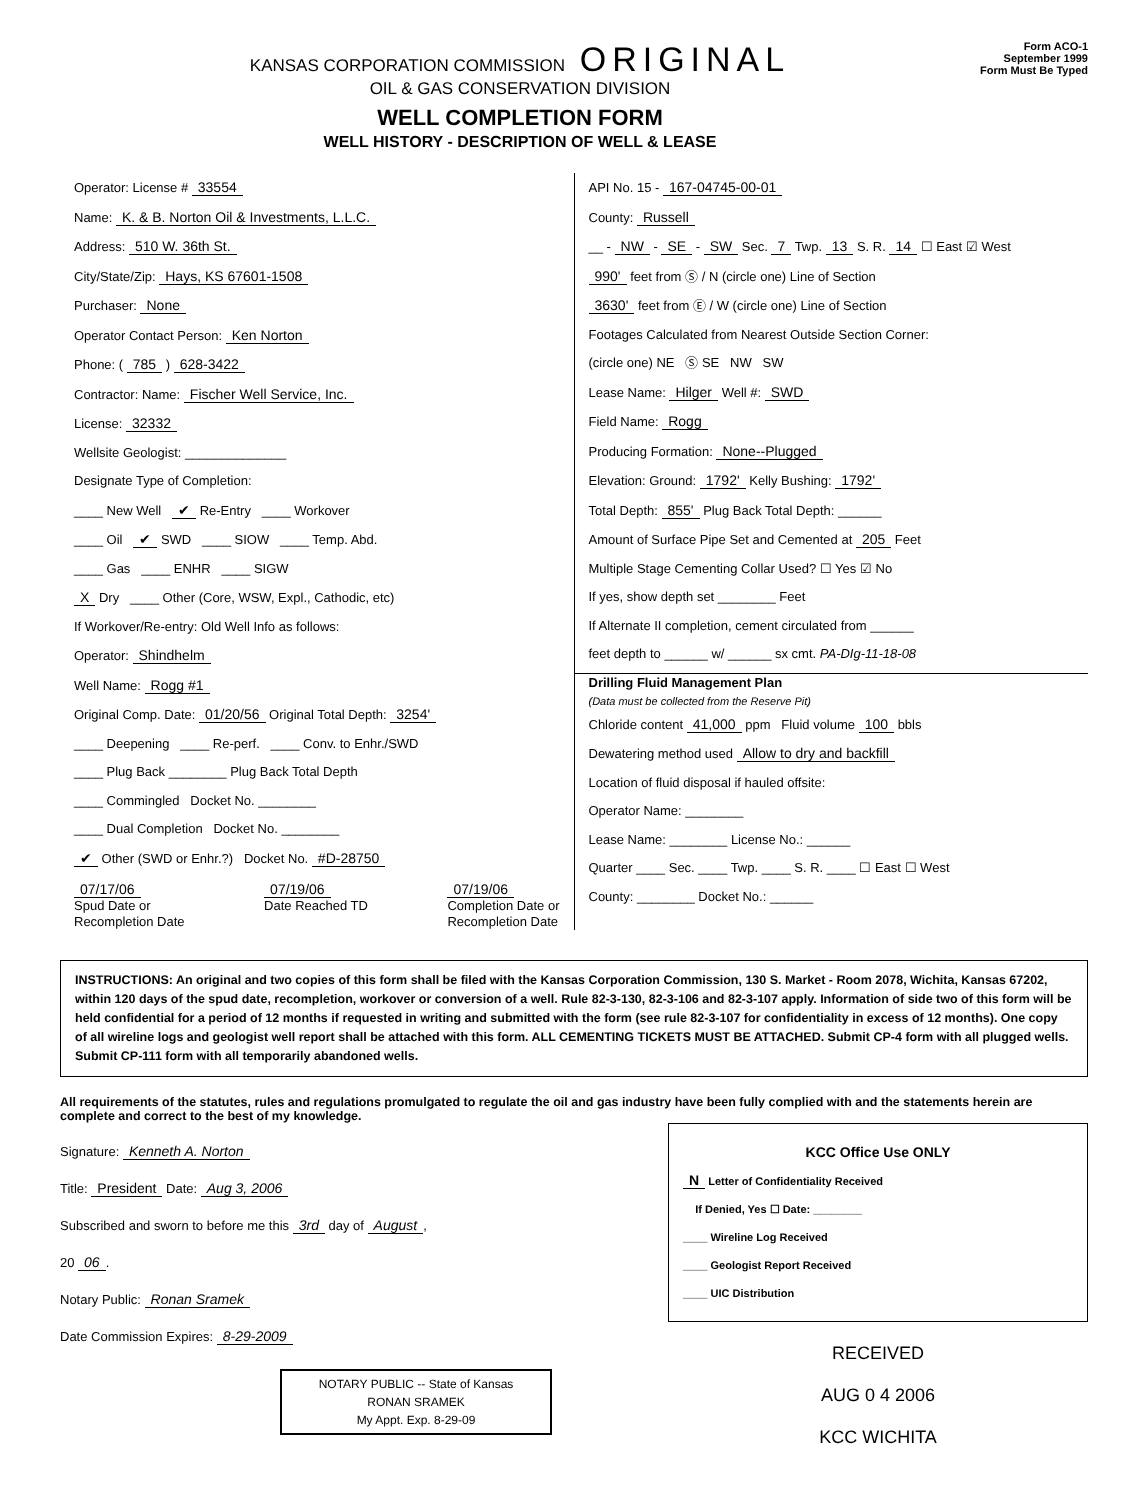KANSAS CORPORATION COMMISSION ORIGINAL
OIL & GAS CONSERVATION DIVISION
WELL COMPLETION FORM
WELL HISTORY - DESCRIPTION OF WELL & LEASE
Form ACO-1
September 1999
Form Must Be Typed
Operator: License # 33554
Name: K. & B. Norton Oil & Investments, L.L.C.
Address: 510 W. 36th St.
City/State/Zip: Hays, KS 67601-1508
Purchaser: None
Operator Contact Person: Ken Norton
Phone: ( 785 ) 628-3422
Contractor: Name: Fischer Well Service, Inc.
License: 32332
Wellsite Geologist: ______________
Designate Type of Completion:
____ New Well ✔ Re-Entry ____ Workover
____ Oil ✔ SWD ____ SIOW ____ Temp. Abd.
____ Gas ____ ENHR ____ SIGW
X Dry ____ Other (Core, WSW, Expl., Cathodic, etc)
If Workover/Re-entry: Old Well Info as follows:
Operator: Shindhelm
Well Name: Rogg #1
Original Comp. Date: 01/20/56 Original Total Depth: 3254'
____ Deepening ____ Re-perf. ____ Conv. to Enhr./SWD
____ Plug Back ________ Plug Back Total Depth
____ Commingled Docket No. ________
____ Dual Completion Docket No. ________
✔ Other (SWD or Enhr.?) Docket No. #D-28750
07/17/06
Spud Date or
Recompletion Date
07/19/06
Date Reached TD
07/19/06
Completion Date or
Recompletion Date
API No. 15 - 167-04745-00-01
County: Russell
__ - NW - SE - SW Sec. 7 Twp. 13 S. R. 14 ☐ East ☑ West
990' feet from Ⓢ / N (circle one) Line of Section
3630' feet from Ⓔ / W (circle one) Line of Section
Footages Calculated from Nearest Outside Section Corner:
(circle one) NE Ⓢ SE NW SW
Lease Name: Hilger Well #: SWD
Field Name: Rogg
Producing Formation: None--Plugged
Elevation: Ground: 1792' Kelly Bushing: 1792'
Total Depth: 855' Plug Back Total Depth: ______
Amount of Surface Pipe Set and Cemented at 205 Feet
Multiple Stage Cementing Collar Used? ☐ Yes ☑ No
If yes, show depth set ________ Feet
If Alternate II completion, cement circulated from ______
feet depth to ______ w/ ______ sx cmt. PA-DIg-11-18-08
Drilling Fluid Management Plan
(Data must be collected from the Reserve Pit)
Chloride content 41,000 ppm Fluid volume 100 bbls
Dewatering method used Allow to dry and backfill
Location of fluid disposal if hauled offsite:
Operator Name: ________
Lease Name: ________ License No.: ______
Quarter ____ Sec. ____ Twp. ____ S. R. ____ ☐ East ☐ West
County: ________ Docket No.: ______
INSTRUCTIONS: An original and two copies of this form shall be filed with the Kansas Corporation Commission, 130 S. Market - Room 2078, Wichita, Kansas 67202, within 120 days of the spud date, recompletion, workover or conversion of a well. Rule 82-3-130, 82-3-106 and 82-3-107 apply. Information of side two of this form will be held confidential for a period of 12 months if requested in writing and submitted with the form (see rule 82-3-107 for confidentiality in excess of 12 months). One copy of all wireline logs and geologist well report shall be attached with this form. ALL CEMENTING TICKETS MUST BE ATTACHED. Submit CP-4 form with all plugged wells. Submit CP-111 form with all temporarily abandoned wells.
All requirements of the statutes, rules and regulations promulgated to regulate the oil and gas industry have been fully complied with and the statements herein are complete and correct to the best of my knowledge.
Signature: Kenneth A. Norton
Title: President Date: Aug 3, 2006
Subscribed and sworn to before me this 3rd day of August,
20 06.
Notary Public: Ronan Sramek
Date Commission Expires: 8-29-2009
NOTARY PUBLIC -- State of Kansas
RONAN SRAMEK
My Appt. Exp. 8-29-09
KCC Office Use ONLY
N Letter of Confidentiality Received
If Denied, Yes ☐ Date: ________
____ Wireline Log Received
____ Geologist Report Received
____ UIC Distribution
RECEIVED
AUG 0 4 2006
KCC WICHITA